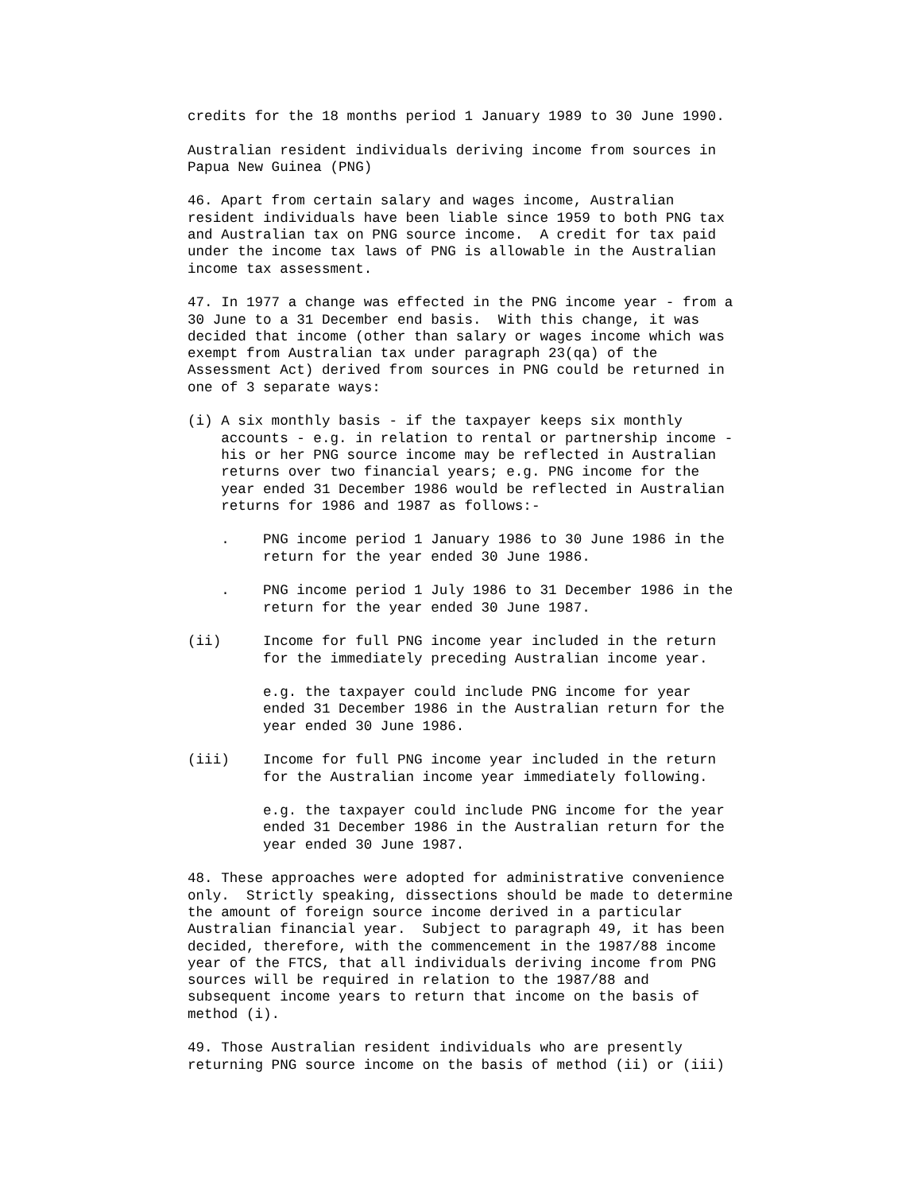credits for the 18 months period 1 January 1989 to 30 June 1990.

Australian resident individuals deriving income from sources in
Papua New Guinea (PNG)

46. Apart from certain salary and wages income, Australian
resident individuals have been liable since 1959 to both PNG tax
and Australian tax on PNG source income.  A credit for tax paid
under the income tax laws of PNG is allowable in the Australian
income tax assessment.

47. In 1977 a change was effected in the PNG income year - from a
30 June to a 31 December end basis.  With this change, it was
decided that income (other than salary or wages income which was
exempt from Australian tax under paragraph 23(qa) of the
Assessment Act) derived from sources in PNG could be returned in
one of 3 separate ways:

(i) A six monthly basis - if the taxpayer keeps six monthly
    accounts - e.g. in relation to rental or partnership income -
    his or her PNG source income may be reflected in Australian
    returns over two financial years; e.g. PNG income for the
    year ended 31 December 1986 would be reflected in Australian
    returns for 1986 and 1987 as follows:-

    .    PNG income period 1 January 1986 to 30 June 1986 in the
         return for the year ended 30 June 1986.

    .    PNG income period 1 July 1986 to 31 December 1986 in the
         return for the year ended 30 June 1987.

(ii)     Income for full PNG income year included in the return
         for the immediately preceding Australian income year.

         e.g. the taxpayer could include PNG income for year
         ended 31 December 1986 in the Australian return for the
         year ended 30 June 1986.

(iii)    Income for full PNG income year included in the return
         for the Australian income year immediately following.

         e.g. the taxpayer could include PNG income for the year
         ended 31 December 1986 in the Australian return for the
         year ended 30 June 1987.

48. These approaches were adopted for administrative convenience
only.  Strictly speaking, dissections should be made to determine
the amount of foreign source income derived in a particular
Australian financial year.  Subject to paragraph 49, it has been
decided, therefore, with the commencement in the 1987/88 income
year of the FTCS, that all individuals deriving income from PNG
sources will be required in relation to the 1987/88 and
subsequent income years to return that income on the basis of
method (i).

49. Those Australian resident individuals who are presently
returning PNG source income on the basis of method (ii) or (iii)